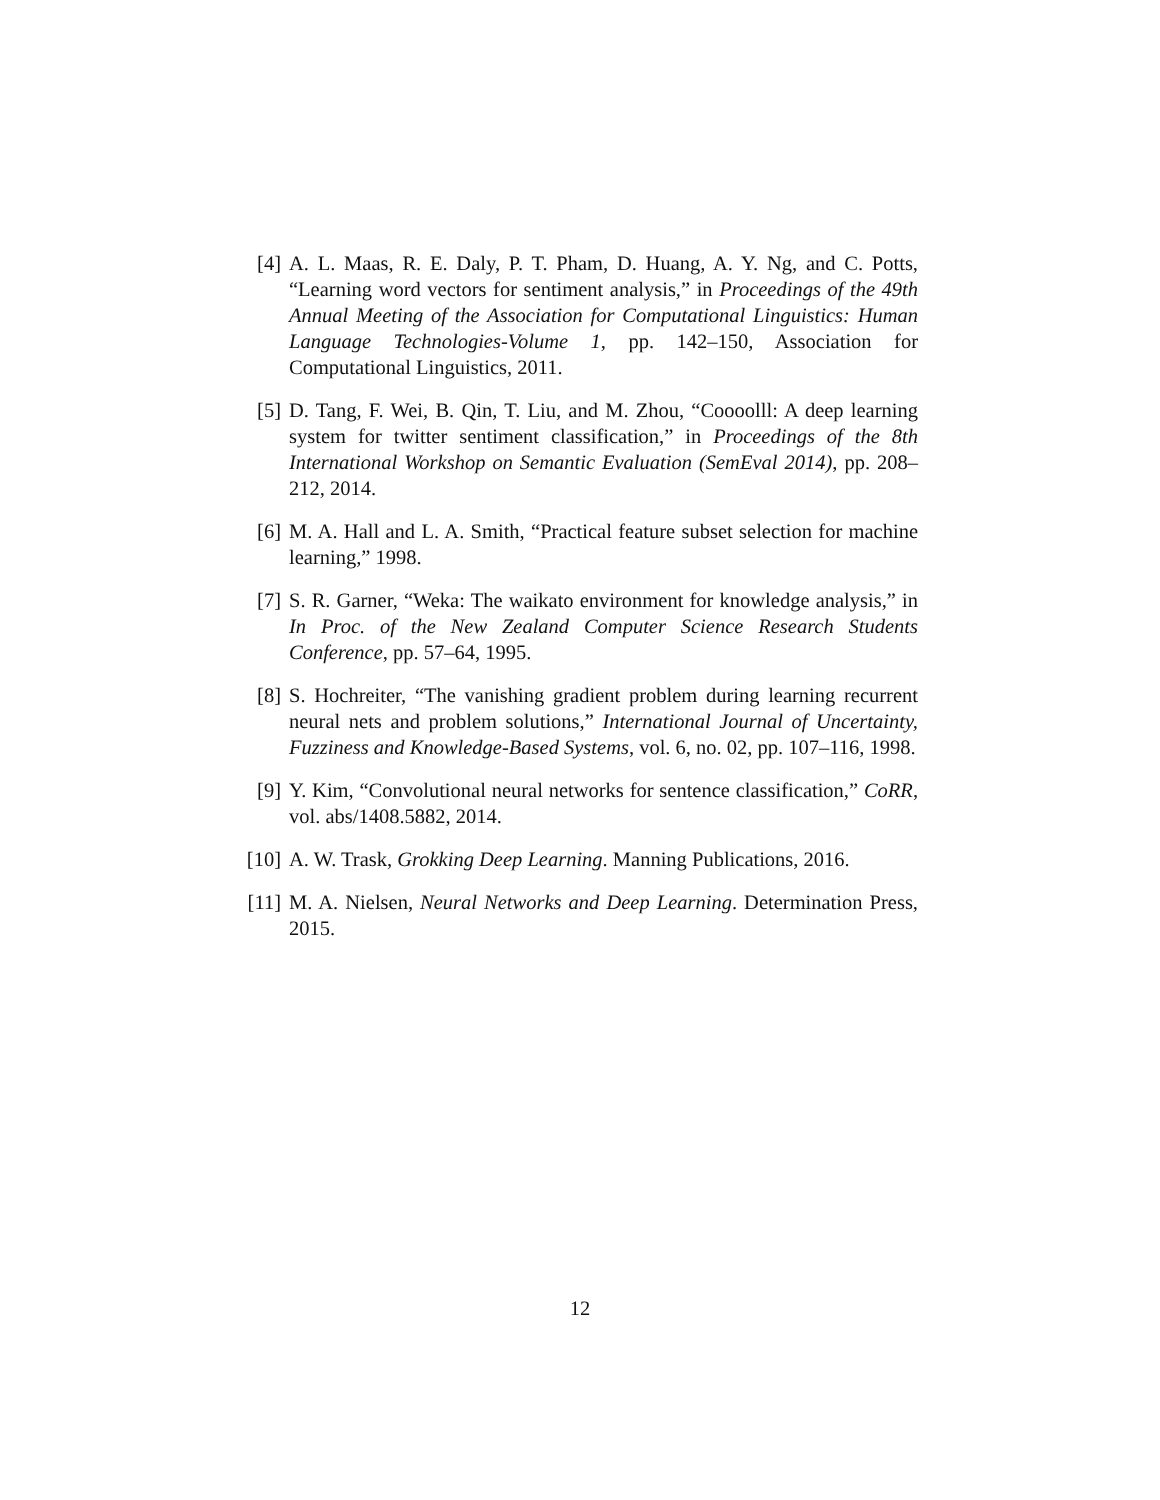[4] A. L. Maas, R. E. Daly, P. T. Pham, D. Huang, A. Y. Ng, and C. Potts, “Learning word vectors for sentiment analysis,” in Proceedings of the 49th Annual Meeting of the Association for Computational Linguistics: Human Language Technologies-Volume 1, pp. 142–150, Association for Computational Linguistics, 2011.
[5] D. Tang, F. Wei, B. Qin, T. Liu, and M. Zhou, “Coooolll: A deep learning system for twitter sentiment classification,” in Proceedings of the 8th International Workshop on Semantic Evaluation (SemEval 2014), pp. 208–212, 2014.
[6] M. A. Hall and L. A. Smith, “Practical feature subset selection for machine learning,” 1998.
[7] S. R. Garner, “Weka: The waikato environment for knowledge analysis,” in In Proc. of the New Zealand Computer Science Research Students Conference, pp. 57–64, 1995.
[8] S. Hochreiter, “The vanishing gradient problem during learning recurrent neural nets and problem solutions,” International Journal of Uncertainty, Fuzziness and Knowledge-Based Systems, vol. 6, no. 02, pp. 107–116, 1998.
[9] Y. Kim, “Convolutional neural networks for sentence classification,” CoRR, vol. abs/1408.5882, 2014.
[10] A. W. Trask, Grokking Deep Learning. Manning Publications, 2016.
[11] M. A. Nielsen, Neural Networks and Deep Learning. Determination Press, 2015.
12